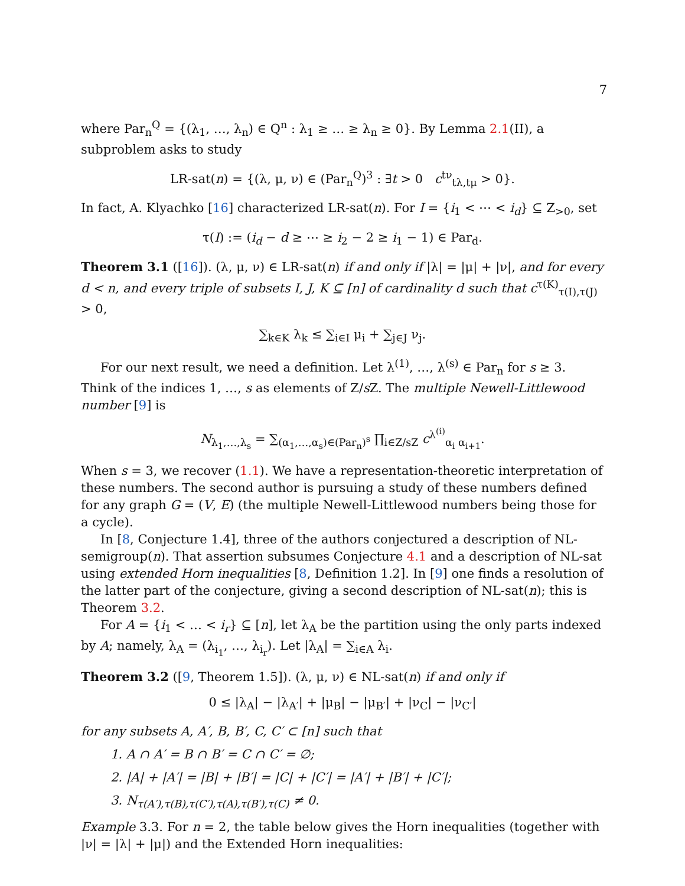7
where Par<sub>n</sub><sup>Q</sup> = {(λ<sub>1</sub>, …, λ<sub>n</sub>) ∈ Q<sup>n</sup> : λ<sub>1</sub> ≥ … ≥ λ<sub>n</sub> ≥ 0}. By Lemma 2.1(II), a subproblem asks to study
LR-sat(n) = {(λ, μ, ν) ∈ (Par<sub>n</sub><sup>Q</sup>)<sup>3</sup> : ∃t > 0 c<sup>tν</sup><sub>tλ,tμ</sub> > 0}.
In fact, A. Klyachko [16] characterized LR-sat(n). For I = {i<sub>1</sub> < ⋯ < i<sub>d</sub>} ⊆ Z<sub>>0</sub>, set
τ(I) := (i<sub>d</sub> − d ≥ ⋯ ≥ i<sub>2</sub> − 2 ≥ i<sub>1</sub> − 1) ∈ Par<sub>d</sub>.
Theorem 3.1 ([16]). (λ, μ, ν) ∈ LR-sat(n) if and only if |λ| = |μ| + |ν|, and for every d < n, and every triple of subsets I, J, K ⊆ [n] of cardinality d such that c<sup>τ(K)</sup><sub>τ(I),τ(J)</sub> > 0,
∑<sub>k∈K</sub> λ<sub>k</sub> ≤ ∑<sub>i∈I</sub> μ<sub>i</sub> + ∑<sub>j∈J</sub> ν<sub>j</sub>.
For our next result, we need a definition. Let λ<sup>(1)</sup>, …, λ<sup>(s)</sup> ∈ Par<sub>n</sub> for s ≥ 3. Think of the indices 1, …, s as elements of Z/s Z. The multiple Newell-Littlewood number [9] is
N<sub>λ<sub>1</sub>,…,λ<sub>s</sub></sub> = ∑<sub>(α<sub>1</sub>,…,α<sub>s</sub>)∈(Par<sub>n</sub>)<sup>s</sup></sub> ∏<sub>i∈Z/sZ</sub> c<sup>λ<sup>(i)</sup></sup><sub>α<sub>i</sub> α<sub>i+1</sub></sub>.
When s = 3, we recover (1.1). We have a representation-theoretic interpretation of these numbers. The second author is pursuing a study of these numbers defined for any graph G = (V, E) (the multiple Newell-Littlewood numbers being those for a cycle).
In [8, Conjecture 1.4], three of the authors conjectured a description of NL-semigroup(n). That assertion subsumes Conjecture 4.1 and a description of NL-sat using extended Horn inequalities [8, Definition 1.2]. In [9] one finds a resolution of the latter part of the conjecture, giving a second description of NL-sat(n); this is Theorem 3.2.
For A = {i<sub>1</sub> < … < i<sub>r</sub>} ⊆ [n], let λ<sub>A</sub> be the partition using the only parts indexed by A; namely, λ<sub>A</sub> = (λ<sub>i<sub>1</sub></sub>, …, λ<sub>i<sub>r</sub></sub>). Let |λ<sub>A</sub>| = ∑<sub>i∈A</sub> λ<sub>i</sub>.
Theorem 3.2 ([9, Theorem 1.5]). (λ, μ, ν) ∈ NL-sat(n) if and only if
0 ≤ |λ<sub>A</sub>| − |λ<sub>A′</sub>| + |μ<sub>B</sub>| − |μ<sub>B′</sub>| + |ν<sub>C</sub>| − |ν<sub>C′</sub>|
for any subsets A, A′, B, B′, C, C′ ⊂ [n] such that
1. A ∩ A′ = B ∩ B′ = C ∩ C′ = ∅;
2. |A| + |A′| = |B| + |B′| = |C| + |C′| = |A′| + |B′| + |C′|;
3. N<sub>τ(A′),τ(B),τ(C′),τ(A),τ(B′),τ(C)</sub> ≠ 0.
Example 3.3. For n = 2, the table below gives the Horn inequalities (together with |ν| = |λ| + |μ|) and the Extended Horn inequalities: